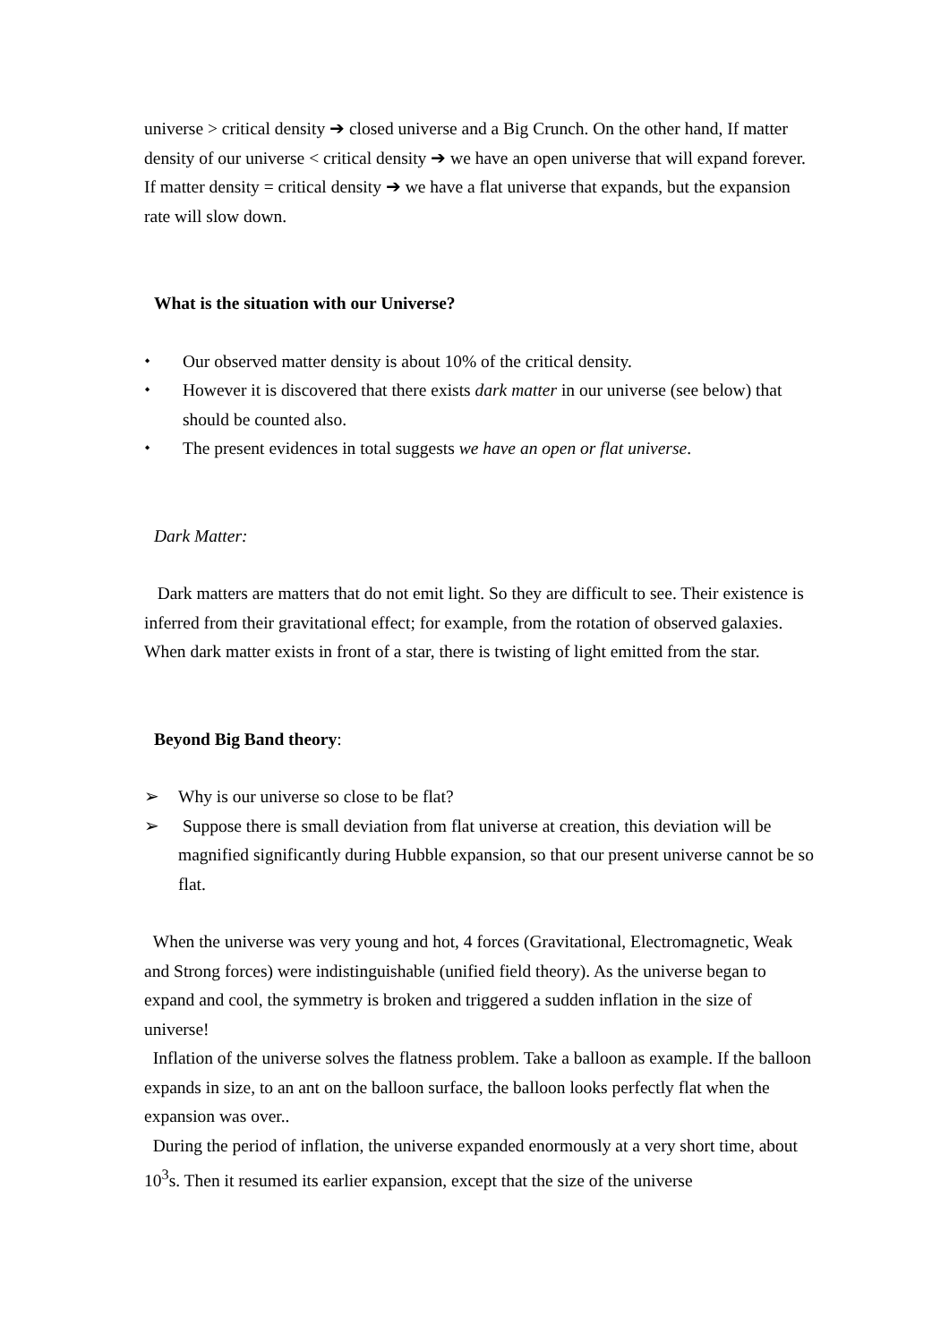universe > critical density ➔ closed universe and a Big Crunch. On the other hand, If matter density of our universe < critical density ➔ we have an open universe that will expand forever. If matter density = critical density ➔ we have a flat universe that expands, but the expansion rate will slow down.
What is the situation with our Universe?
⬩ Our observed matter density is about 10% of the critical density.
⬩ However it is discovered that there exists dark matter in our universe (see below) that should be counted also.
⬩ The present evidences in total suggests we have an open or flat universe.
Dark Matter:
Dark matters are matters that do not emit light. So they are difficult to see. Their existence is inferred from their gravitational effect; for example, from the rotation of observed galaxies. When dark matter exists in front of a star, there is twisting of light emitted from the star.
Beyond Big Band theory:
➢ Why is our universe so close to be flat?
➢ Suppose there is small deviation from flat universe at creation, this deviation will be magnified significantly during Hubble expansion, so that our present universe cannot be so flat.
When the universe was very young and hot, 4 forces (Gravitational, Electromagnetic, Weak and Strong forces) were indistinguishable (unified field theory). As the universe began to expand and cool, the symmetry is broken and triggered a sudden inflation in the size of universe!
Inflation of the universe solves the flatness problem. Take a balloon as example. If the balloon expands in size, to an ant on the balloon surface, the balloon looks perfectly flat when the expansion was over..
During the period of inflation, the universe expanded enormously at a very short time, about 10<sup>3</sup>s. Then it resumed its earlier expansion, except that the size of the universe